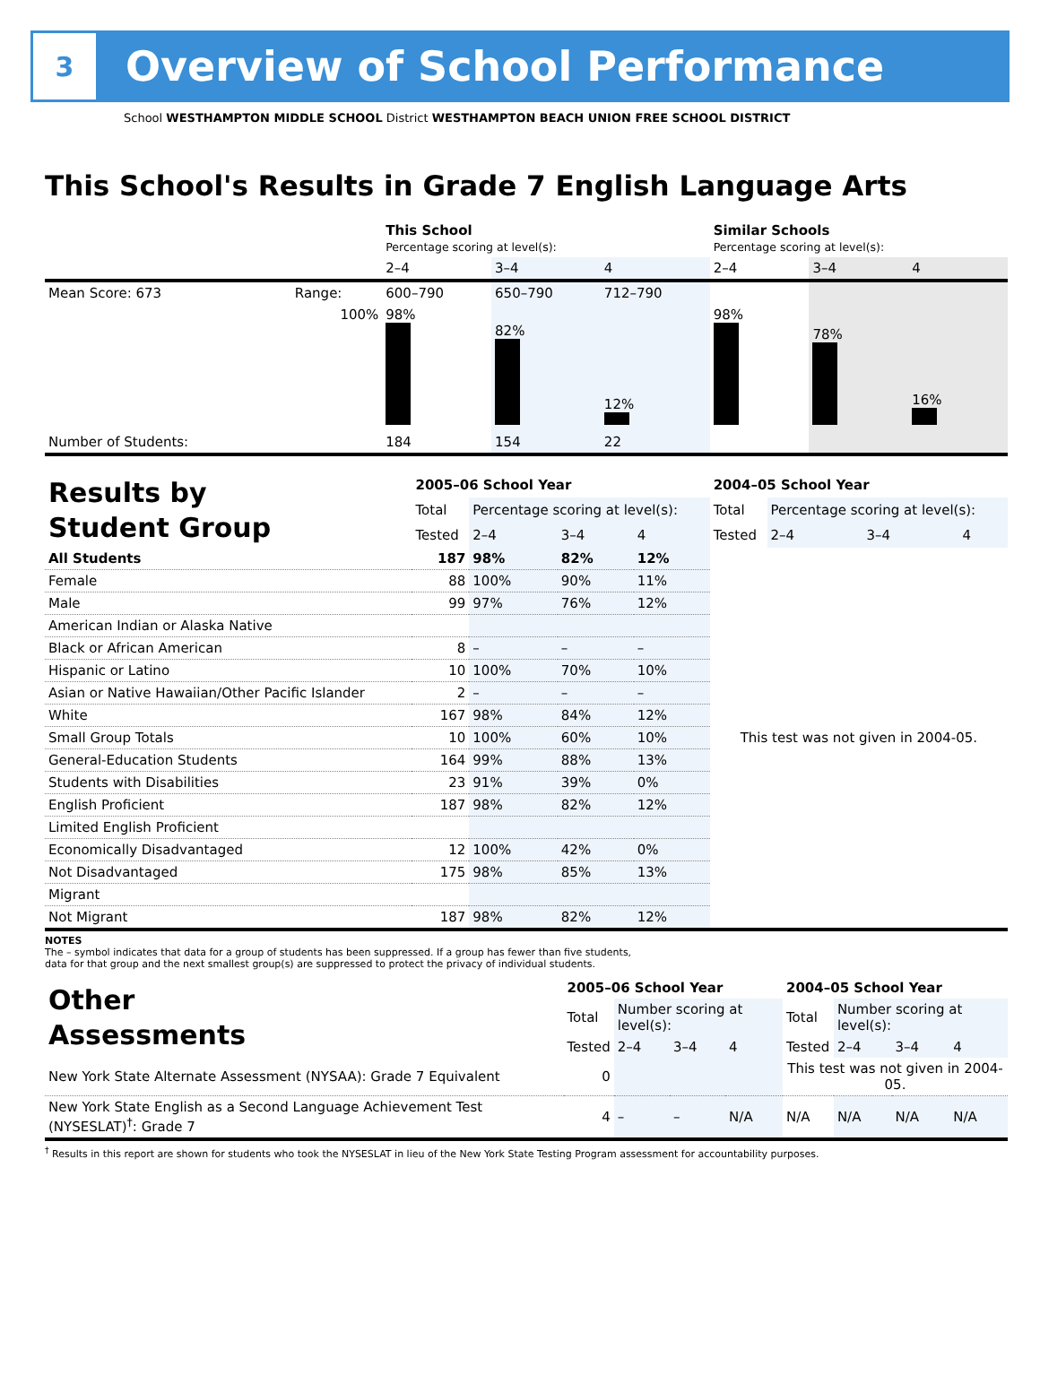3
Overview of School Performance
School WESTHAMPTON MIDDLE SCHOOL District WESTHAMPTON BEACH UNION FREE SCHOOL DISTRICT
This School's Results in Grade 7 English Language Arts
| | | This School Percentage scoring at level(s): | | | Similar Schools Percentage scoring at level(s): | | |
| | | 2–4 | 3–4 | 4 | 2–4 | 3–4 | 4 |
| Mean Score: 673 | Range: | 600–790 | 650–790 | 712–790 | | | |
| | 100% | 98% | 82% | 12% | 98% | 78% | 16% |
| Number of Students: | | 184 | 154 | 22 | | | |
| Results by Student Group | 2005–06 School Year | | | | 2004–05 School Year | | | |
| | Total | Percentage scoring at level(s): | | | Total | Percentage scoring at level(s): | | |
| | Tested | 2–4 | 3–4 | 4 | Tested | 2–4 | 3–4 | 4 |
| All Students | 187 | 98% | 82% | 12% | This test was not given in 2004-05. | | | |
| Female | 88 | 100% | 90% | 11% | | | | |
| Male | 99 | 97% | 76% | 12% | | | | |
| American Indian or Alaska Native | | | | | | | | |
| Black or African American | 8 | – | – | – | | | | |
| Hispanic or Latino | 10 | 100% | 70% | 10% | | | | |
| Asian or Native Hawaiian/Other Pacific Islander | 2 | – | – | – | | | | |
| White | 167 | 98% | 84% | 12% | | | | |
| Small Group Totals | 10 | 100% | 60% | 10% | | | | |
| General-Education Students | 164 | 99% | 88% | 13% | | | | |
| Students with Disabilities | 23 | 91% | 39% | 0% | | | | |
| English Proficient | 187 | 98% | 82% | 12% | | | | |
| Limited English Proficient | | | | | | | | |
| Economically Disadvantaged | 12 | 100% | 42% | 0% | | | | |
| Not Disadvantaged | 175 | 98% | 85% | 13% | | | | |
| Migrant | | | | | | | | |
| Not Migrant | 187 | 98% | 82% | 12% | | | | |
NOTES
The – symbol indicates that data for a group of students has been suppressed. If a group has fewer than five students,
data for that group and the next smallest group(s) are suppressed to protect the privacy of individual students.
| Other Assessments | 2005–06 School Year | | | | 2004–05 School Year | | | |
| | Total | Number scoring at level(s): | | | Total | Number scoring at level(s): | | |
| | Tested | 2–4 | 3–4 | 4 | Tested | 2–4 | 3–4 | 4 |
| New York State Alternate Assessment (NYSAA): Grade 7 Equivalent | 0 | | | | This test was not given in 2004-05. | | | |
| New York State English as a Second Language Achievement Test (NYSESLAT)<sup>†</sup>: Grade 7 | 4 | – | – | N/A | N/A | N/A | N/A | N/A |
<sup>†</sup> Results in this report are shown for students who took the NYSESLAT in lieu of the New York State Testing Program assessment for accountability purposes.